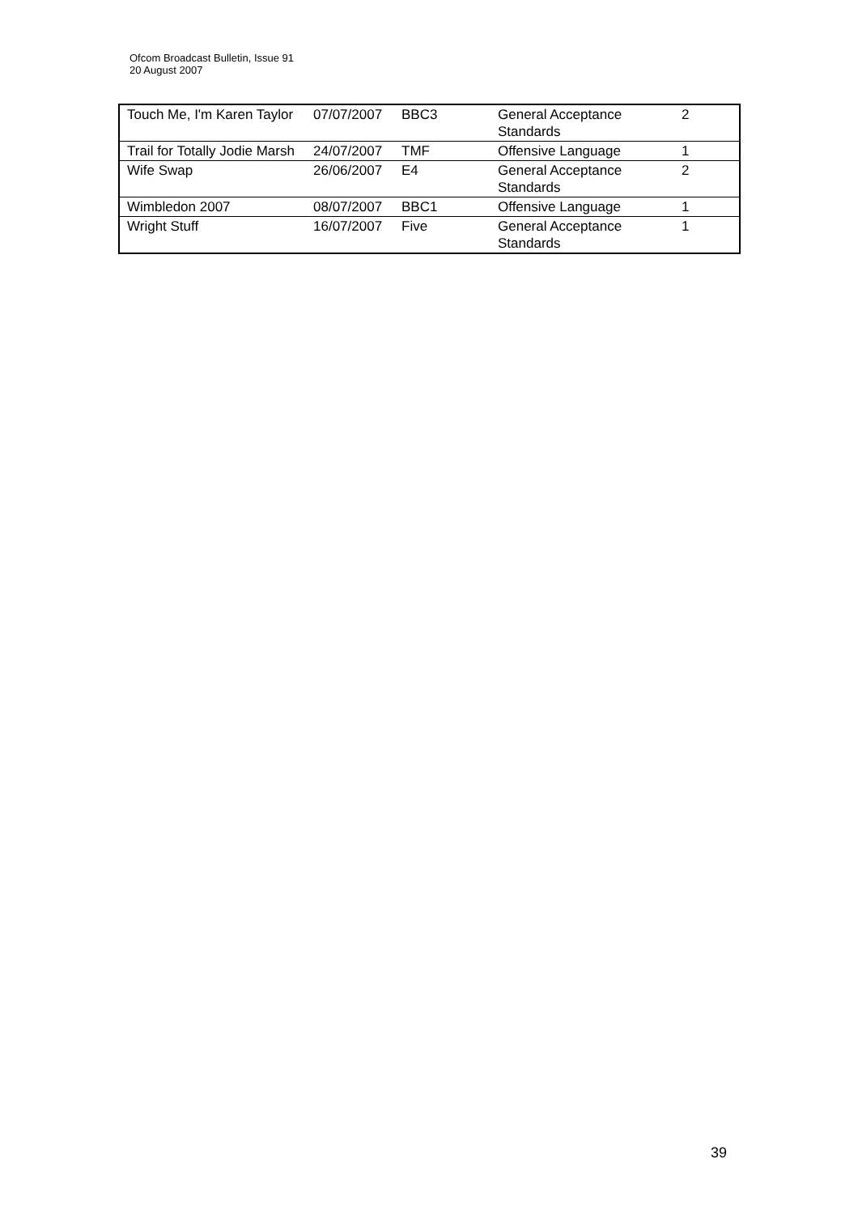Ofcom Broadcast Bulletin, Issue 91
20 August 2007
| Touch Me, I'm Karen Taylor | 07/07/2007 | BBC3 | General Acceptance Standards | 2 |
| Trail for Totally Jodie Marsh | 24/07/2007 | TMF | Offensive Language | 1 |
| Wife Swap | 26/06/2007 | E4 | General Acceptance Standards | 2 |
| Wimbledon 2007 | 08/07/2007 | BBC1 | Offensive Language | 1 |
| Wright Stuff | 16/07/2007 | Five | General Acceptance Standards | 1 |
39